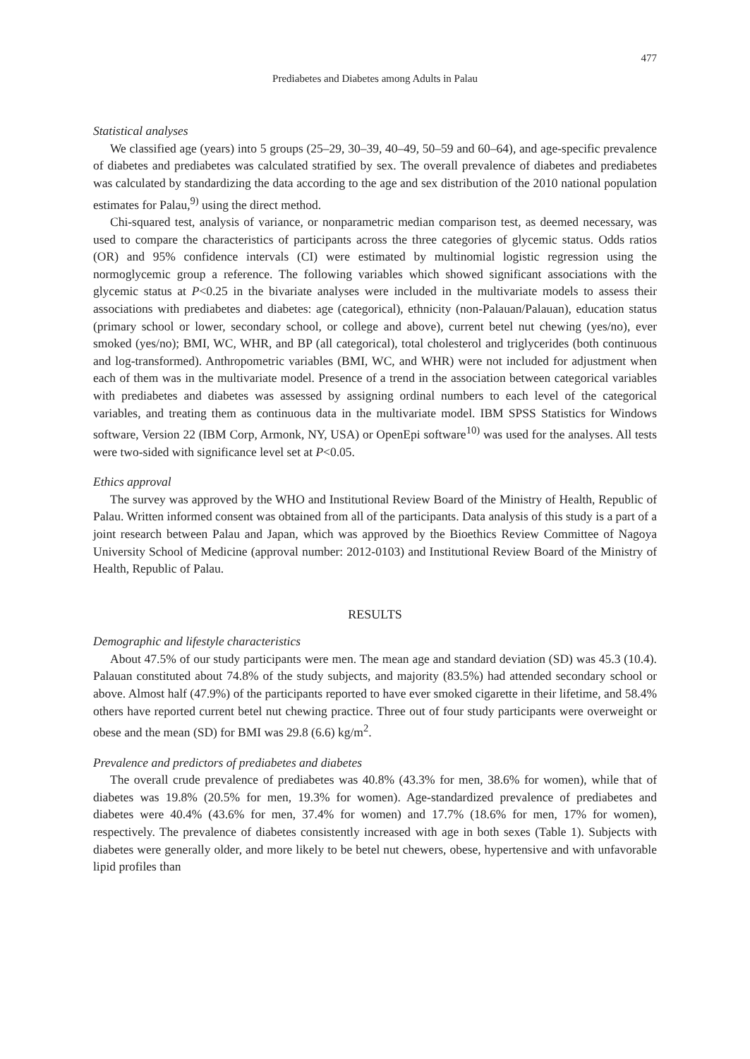477
Prediabetes and Diabetes among Adults in Palau
Statistical analyses
We classified age (years) into 5 groups (25–29, 30–39, 40–49, 50–59 and 60–64), and age-specific prevalence of diabetes and prediabetes was calculated stratified by sex. The overall prevalence of diabetes and prediabetes was calculated by standardizing the data according to the age and sex distribution of the 2010 national population estimates for Palau,<sup>9)</sup> using the direct method.
Chi-squared test, analysis of variance, or nonparametric median comparison test, as deemed necessary, was used to compare the characteristics of participants across the three categories of glycemic status. Odds ratios (OR) and 95% confidence intervals (CI) were estimated by multinomial logistic regression using the normoglycemic group a reference. The following variables which showed significant associations with the glycemic status at P<0.25 in the bivariate analyses were included in the multivariate models to assess their associations with prediabetes and diabetes: age (categorical), ethnicity (non-Palauan/Palauan), education status (primary school or lower, secondary school, or college and above), current betel nut chewing (yes/no), ever smoked (yes/no); BMI, WC, WHR, and BP (all categorical), total cholesterol and triglycerides (both continuous and log-transformed). Anthropometric variables (BMI, WC, and WHR) were not included for adjustment when each of them was in the multivariate model. Presence of a trend in the association between categorical variables with prediabetes and diabetes was assessed by assigning ordinal numbers to each level of the categorical variables, and treating them as continuous data in the multivariate model. IBM SPSS Statistics for Windows software, Version 22 (IBM Corp, Armonk, NY, USA) or OpenEpi software<sup>10)</sup> was used for the analyses. All tests were two-sided with significance level set at P<0.05.
Ethics approval
The survey was approved by the WHO and Institutional Review Board of the Ministry of Health, Republic of Palau. Written informed consent was obtained from all of the participants. Data analysis of this study is a part of a joint research between Palau and Japan, which was approved by the Bioethics Review Committee of Nagoya University School of Medicine (approval number: 2012-0103) and Institutional Review Board of the Ministry of Health, Republic of Palau.
RESULTS
Demographic and lifestyle characteristics
About 47.5% of our study participants were men. The mean age and standard deviation (SD) was 45.3 (10.4). Palauan constituted about 74.8% of the study subjects, and majority (83.5%) had attended secondary school or above. Almost half (47.9%) of the participants reported to have ever smoked cigarette in their lifetime, and 58.4% others have reported current betel nut chewing practice. Three out of four study participants were overweight or obese and the mean (SD) for BMI was 29.8 (6.6) kg/m<sup>2</sup>.
Prevalence and predictors of prediabetes and diabetes
The overall crude prevalence of prediabetes was 40.8% (43.3% for men, 38.6% for women), while that of diabetes was 19.8% (20.5% for men, 19.3% for women). Age-standardized prevalence of prediabetes and diabetes were 40.4% (43.6% for men, 37.4% for women) and 17.7% (18.6% for men, 17% for women), respectively. The prevalence of diabetes consistently increased with age in both sexes (Table 1). Subjects with diabetes were generally older, and more likely to be betel nut chewers, obese, hypertensive and with unfavorable lipid profiles than